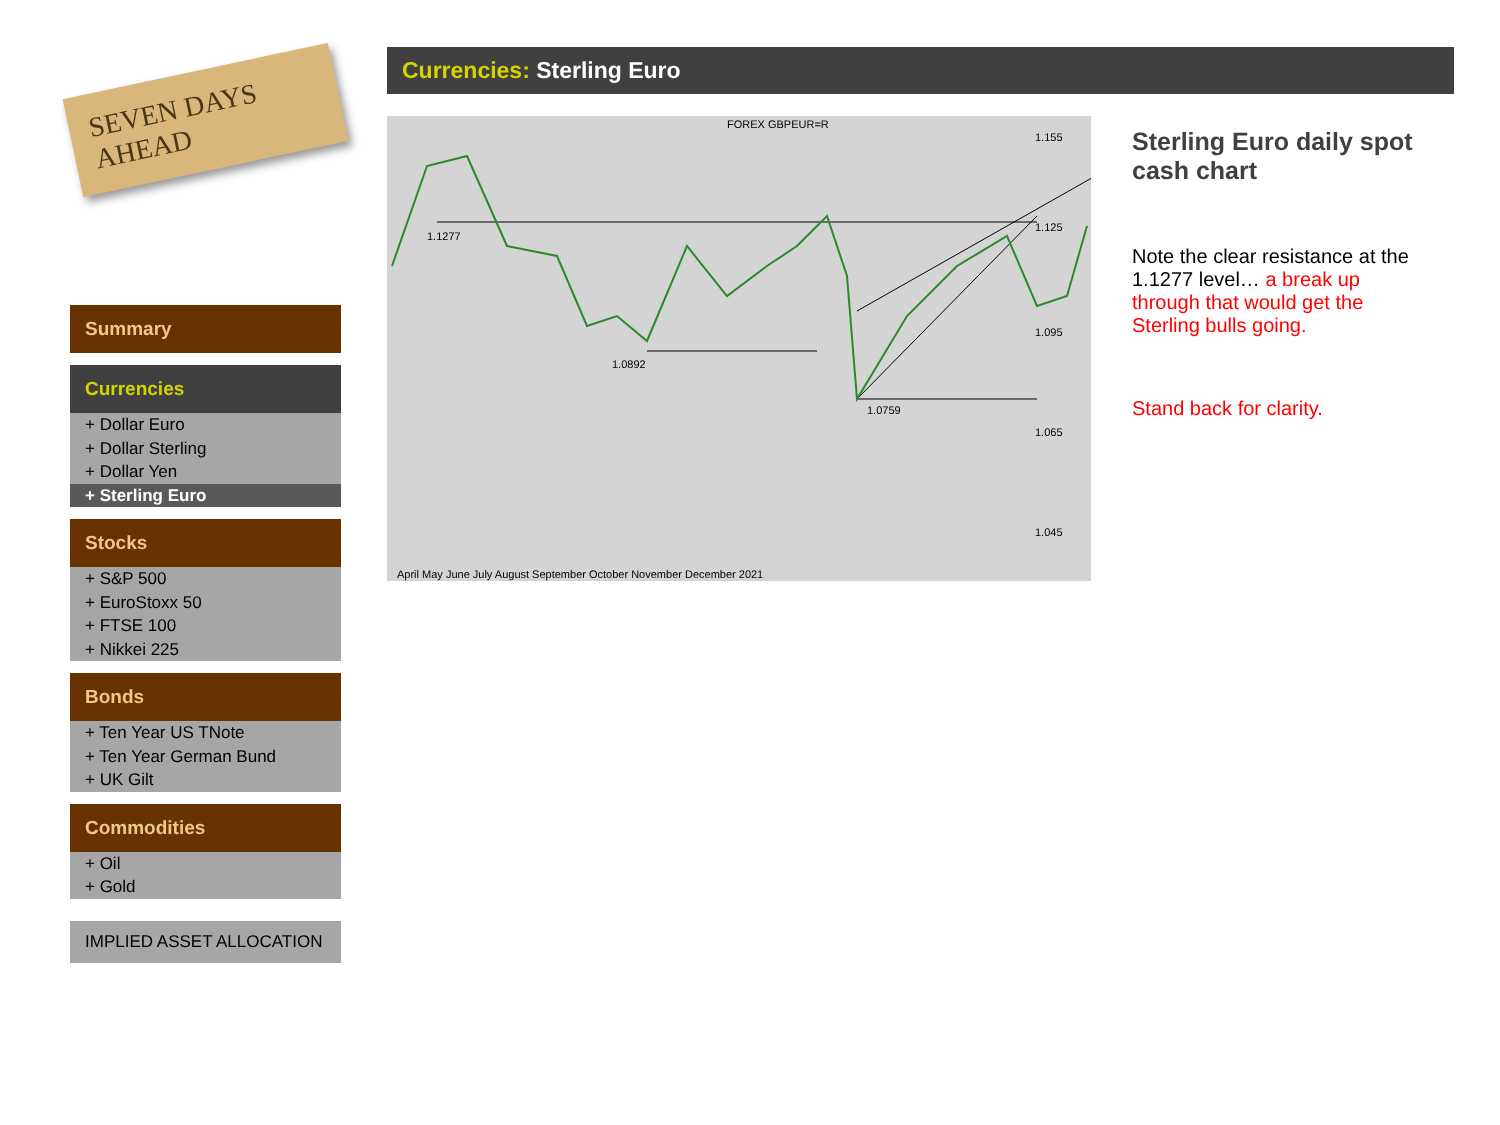SEVEN DAYS AHEAD
Summary
Currencies
+ Dollar Euro
+ Dollar Sterling
+ Dollar Yen
+ Sterling Euro
Stocks
+ S&P 500
+ EuroStoxx 50
+ FTSE 100
+ Nikkei 225
Bonds
+ Ten Year US TNote
+ Ten Year German Bund
+ UK Gilt
Commodities
+ Oil
+ Gold
IMPLIED ASSET ALLOCATION
Currencies: Sterling Euro
FOREX GBPEUR=R
1.1277
1.0892
1.0759
1.155
1.125
1.095
1.065
1.045
April May June July August September October November December 2021
Sterling Euro daily spot cash chart
Note the clear resistance at the 1.1277 level… a break up through that would get the Sterling bulls going.
Stand back for clarity.